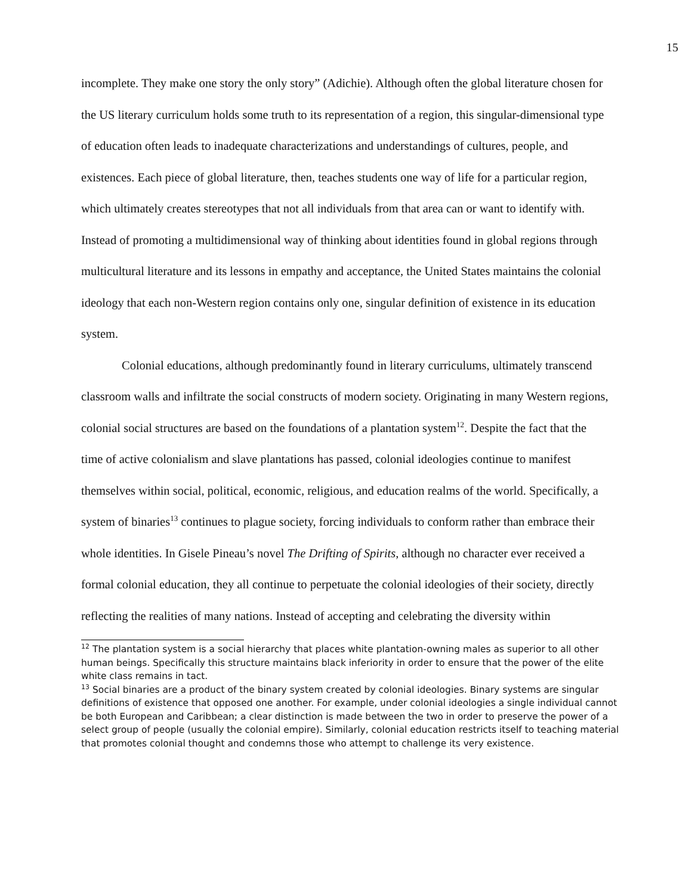15
incomplete. They make one story the only story” (Adichie). Although often the global literature chosen for the US literary curriculum holds some truth to its representation of a region, this singular-dimensional type of education often leads to inadequate characterizations and understandings of cultures, people, and existences. Each piece of global literature, then, teaches students one way of life for a particular region, which ultimately creates stereotypes that not all individuals from that area can or want to identify with. Instead of promoting a multidimensional way of thinking about identities found in global regions through multicultural literature and its lessons in empathy and acceptance, the United States maintains the colonial ideology that each non-Western region contains only one, singular definition of existence in its education system.
Colonial educations, although predominantly found in literary curriculums, ultimately transcend classroom walls and infiltrate the social constructs of modern society. Originating in many Western regions, colonial social structures are based on the foundations of a plantation system<sup>12</sup>. Despite the fact that the time of active colonialism and slave plantations has passed, colonial ideologies continue to manifest themselves within social, political, economic, religious, and education realms of the world. Specifically, a system of binaries<sup>13</sup> continues to plague society, forcing individuals to conform rather than embrace their whole identities. In Gisele Pineau’s novel The Drifting of Spirits, although no character ever received a formal colonial education, they all continue to perpetuate the colonial ideologies of their society, directly reflecting the realities of many nations. Instead of accepting and celebrating the diversity within
<sup>12</sup> The plantation system is a social hierarchy that places white plantation-owning males as superior to all other human beings. Specifically this structure maintains black inferiority in order to ensure that the power of the elite white class remains in tact.
<sup>13</sup> Social binaries are a product of the binary system created by colonial ideologies. Binary systems are singular definitions of existence that opposed one another. For example, under colonial ideologies a single individual cannot be both European and Caribbean; a clear distinction is made between the two in order to preserve the power of a select group of people (usually the colonial empire). Similarly, colonial education restricts itself to teaching material that promotes colonial thought and condemns those who attempt to challenge its very existence.